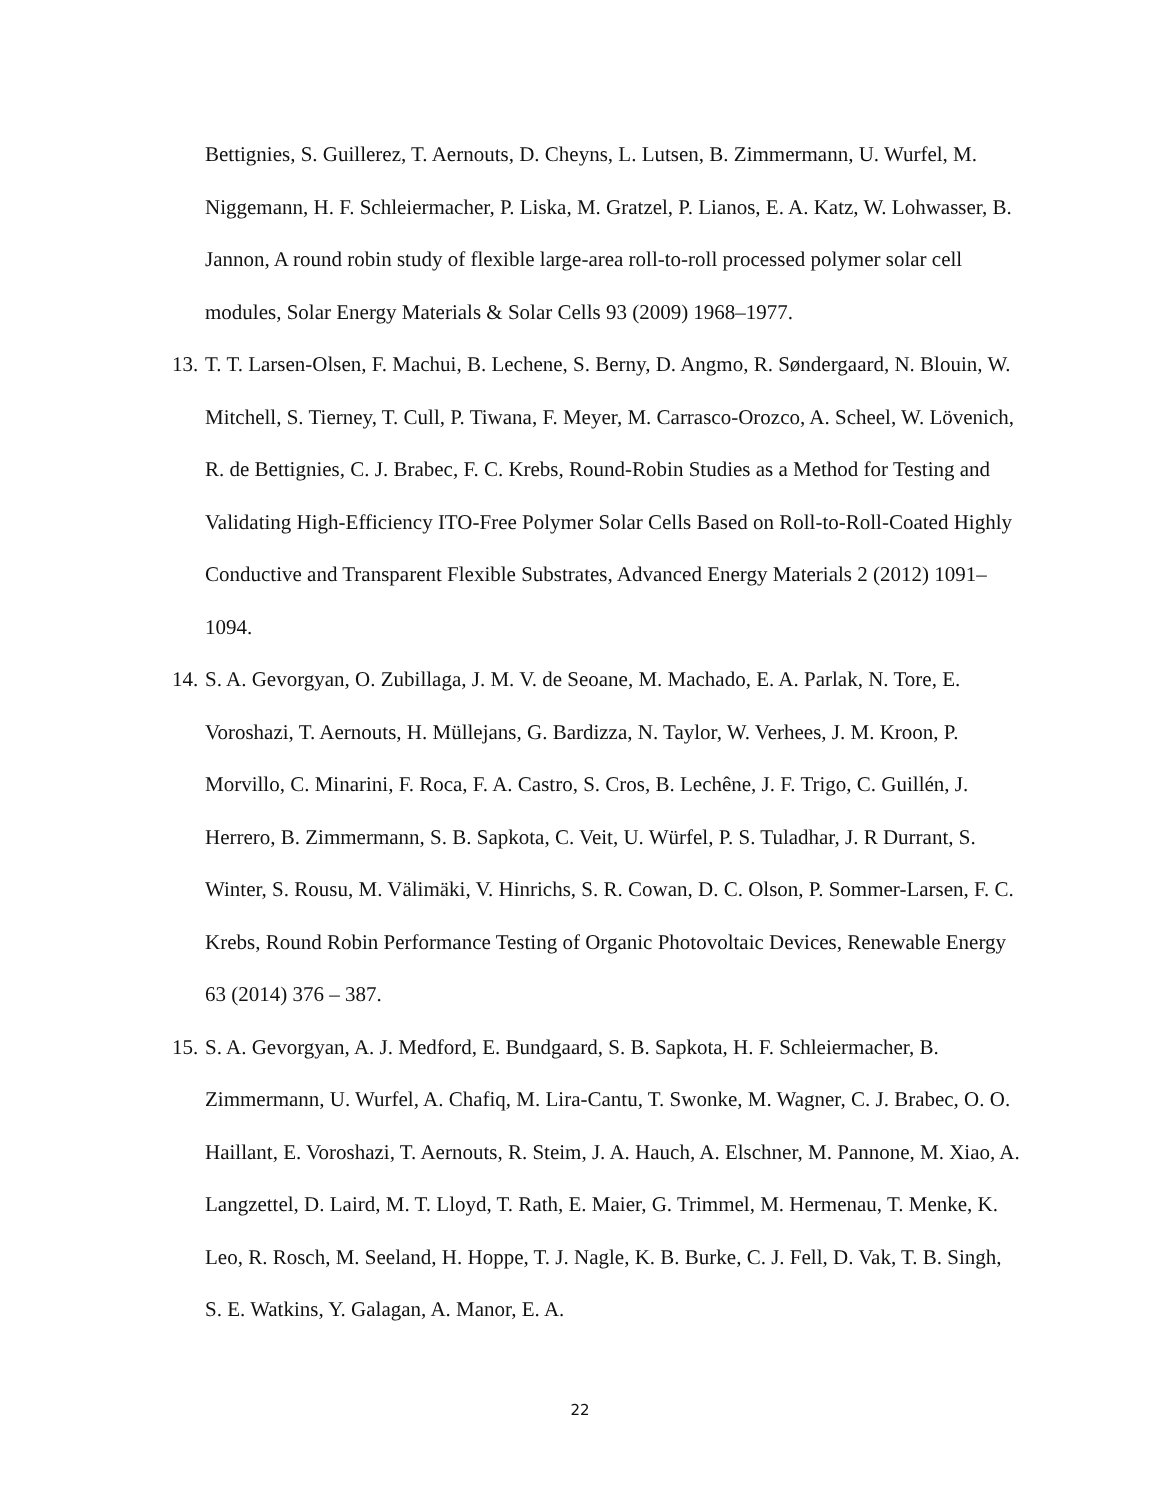Bettignies, S. Guillerez, T. Aernouts, D. Cheyns, L. Lutsen, B. Zimmermann, U. Wurfel, M. Niggemann, H. F. Schleiermacher, P. Liska, M. Gratzel, P. Lianos, E. A. Katz, W. Lohwasser, B. Jannon, A round robin study of flexible large-area roll-to-roll processed polymer solar cell modules, Solar Energy Materials & Solar Cells 93 (2009) 1968–1977.
13. T. T. Larsen-Olsen, F. Machui, B. Lechene, S. Berny, D. Angmo, R. Søndergaard, N. Blouin, W. Mitchell, S. Tierney, T. Cull, P. Tiwana, F. Meyer, M. Carrasco-Orozco, A. Scheel, W. Lövenich, R. de Bettignies, C. J. Brabec, F. C. Krebs, Round-Robin Studies as a Method for Testing and Validating High-Efficiency ITO-Free Polymer Solar Cells Based on Roll-to-Roll-Coated Highly Conductive and Transparent Flexible Substrates, Advanced Energy Materials 2 (2012) 1091–1094.
14. S. A. Gevorgyan, O. Zubillaga, J. M. V. de Seoane, M. Machado, E. A. Parlak, N. Tore, E. Voroshazi, T. Aernouts, H. Müllejans, G. Bardizza, N. Taylor, W. Verhees, J. M. Kroon, P. Morvillo, C. Minarini, F. Roca, F. A. Castro, S. Cros, B. Lechêne, J. F. Trigo, C. Guillén, J. Herrero, B. Zimmermann, S. B. Sapkota, C. Veit, U. Würfel, P. S. Tuladhar, J. R Durrant, S. Winter, S. Rousu, M. Välimäki, V. Hinrichs, S. R. Cowan, D. C. Olson, P. Sommer-Larsen, F. C. Krebs, Round Robin Performance Testing of Organic Photovoltaic Devices, Renewable Energy 63 (2014) 376 – 387.
15. S. A. Gevorgyan, A. J. Medford, E. Bundgaard, S. B. Sapkota, H. F. Schleiermacher, B. Zimmermann, U. Wurfel, A. Chafiq, M. Lira-Cantu, T. Swonke, M. Wagner, C. J. Brabec, O. O. Haillant, E. Voroshazi, T. Aernouts, R. Steim, J. A. Hauch, A. Elschner, M. Pannone, M. Xiao, A. Langzettel, D. Laird, M. T. Lloyd, T. Rath, E. Maier, G. Trimmel, M. Hermenau, T. Menke, K. Leo, R. Rosch, M. Seeland, H. Hoppe, T. J. Nagle, K. B. Burke, C. J. Fell, D. Vak, T. B. Singh, S. E. Watkins, Y. Galagan, A. Manor, E. A.
22